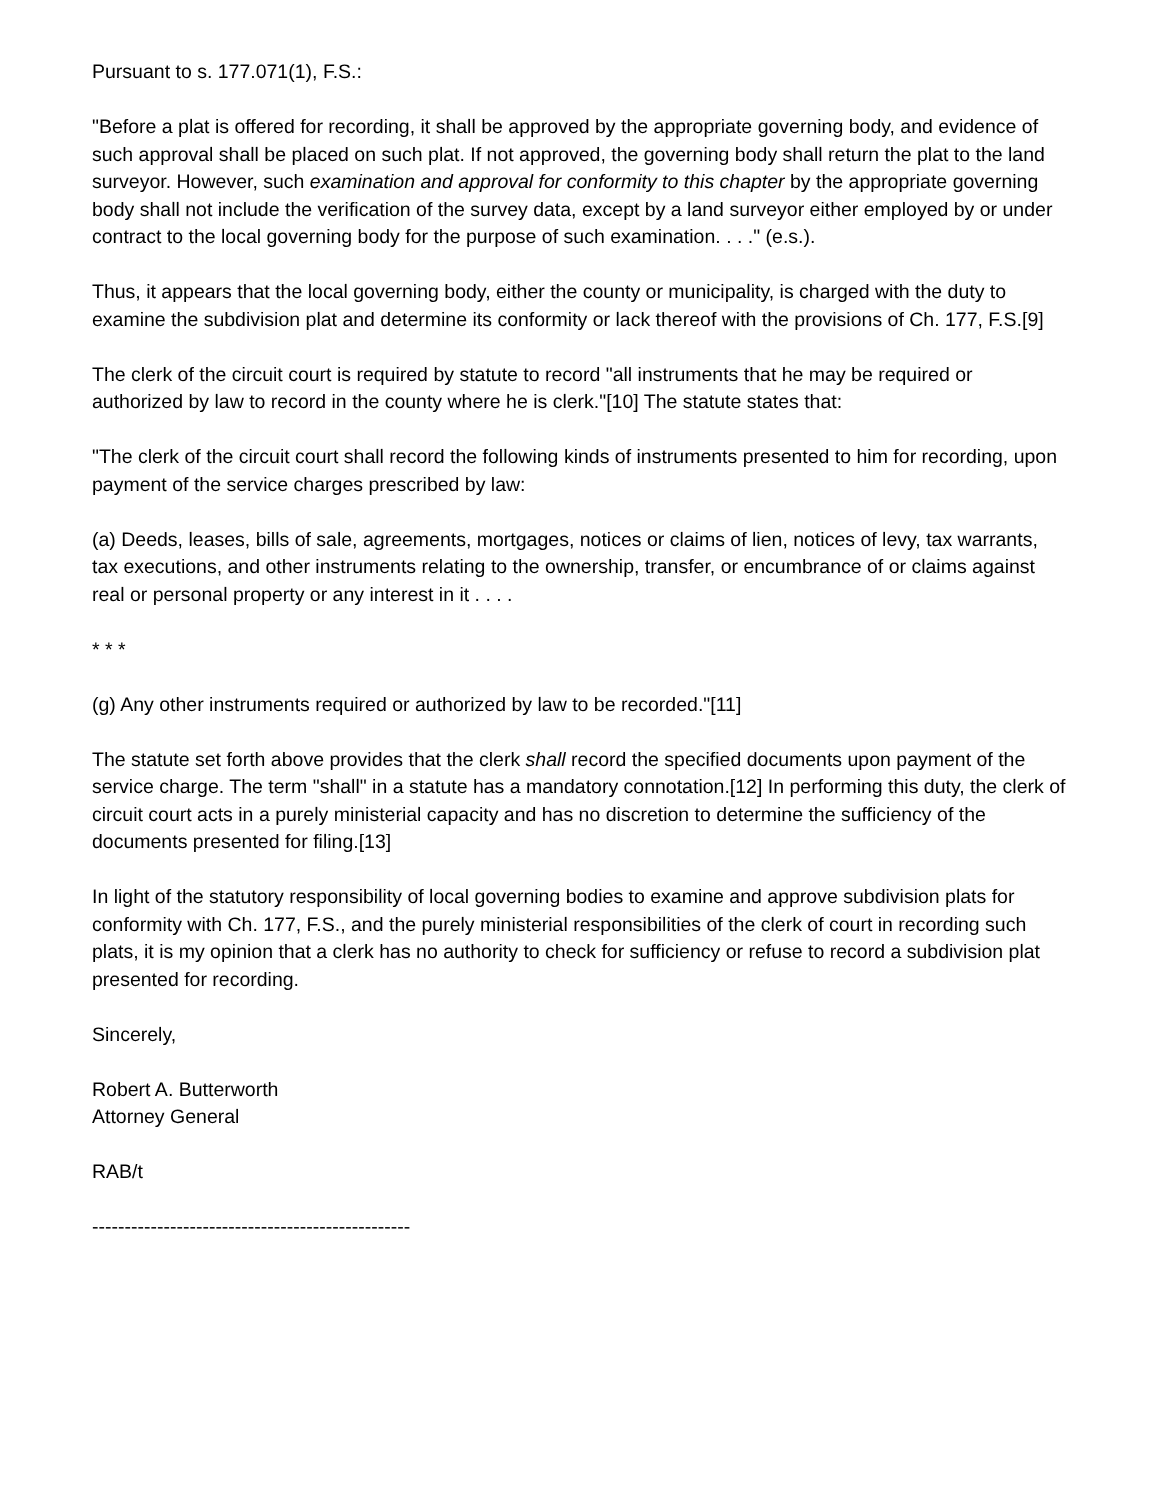Pursuant to s. 177.071(1), F.S.:
"Before a plat is offered for recording, it shall be approved by the appropriate governing body, and evidence of such approval shall be placed on such plat. If not approved, the governing body shall return the plat to the land surveyor. However, such examination and approval for conformity to this chapter by the appropriate governing body shall not include the verification of the survey data, except by a land surveyor either employed by or under contract to the local governing body for the purpose of such examination. . . ." (e.s.).
Thus, it appears that the local governing body, either the county or municipality, is charged with the duty to examine the subdivision plat and determine its conformity or lack thereof with the provisions of Ch. 177, F.S.[9]
The clerk of the circuit court is required by statute to record "all instruments that he may be required or authorized by law to record in the county where he is clerk."[10] The statute states that:
"The clerk of the circuit court shall record the following kinds of instruments presented to him for recording, upon payment of the service charges prescribed by law:
(a) Deeds, leases, bills of sale, agreements, mortgages, notices or claims of lien, notices of levy, tax warrants, tax executions, and other instruments relating to the ownership, transfer, or encumbrance of or claims against real or personal property or any interest in it . . . .
* * *
(g) Any other instruments required or authorized by law to be recorded."[11]
The statute set forth above provides that the clerk shall record the specified documents upon payment of the service charge. The term "shall" in a statute has a mandatory connotation.[12] In performing this duty, the clerk of circuit court acts in a purely ministerial capacity and has no discretion to determine the sufficiency of the documents presented for filing.[13]
In light of the statutory responsibility of local governing bodies to examine and approve subdivision plats for conformity with Ch. 177, F.S., and the purely ministerial responsibilities of the clerk of court in recording such plats, it is my opinion that a clerk has no authority to check for sufficiency or refuse to record a subdivision plat presented for recording.
Sincerely,
Robert A. Butterworth
Attorney General
RAB/t
-------------------------------------------------